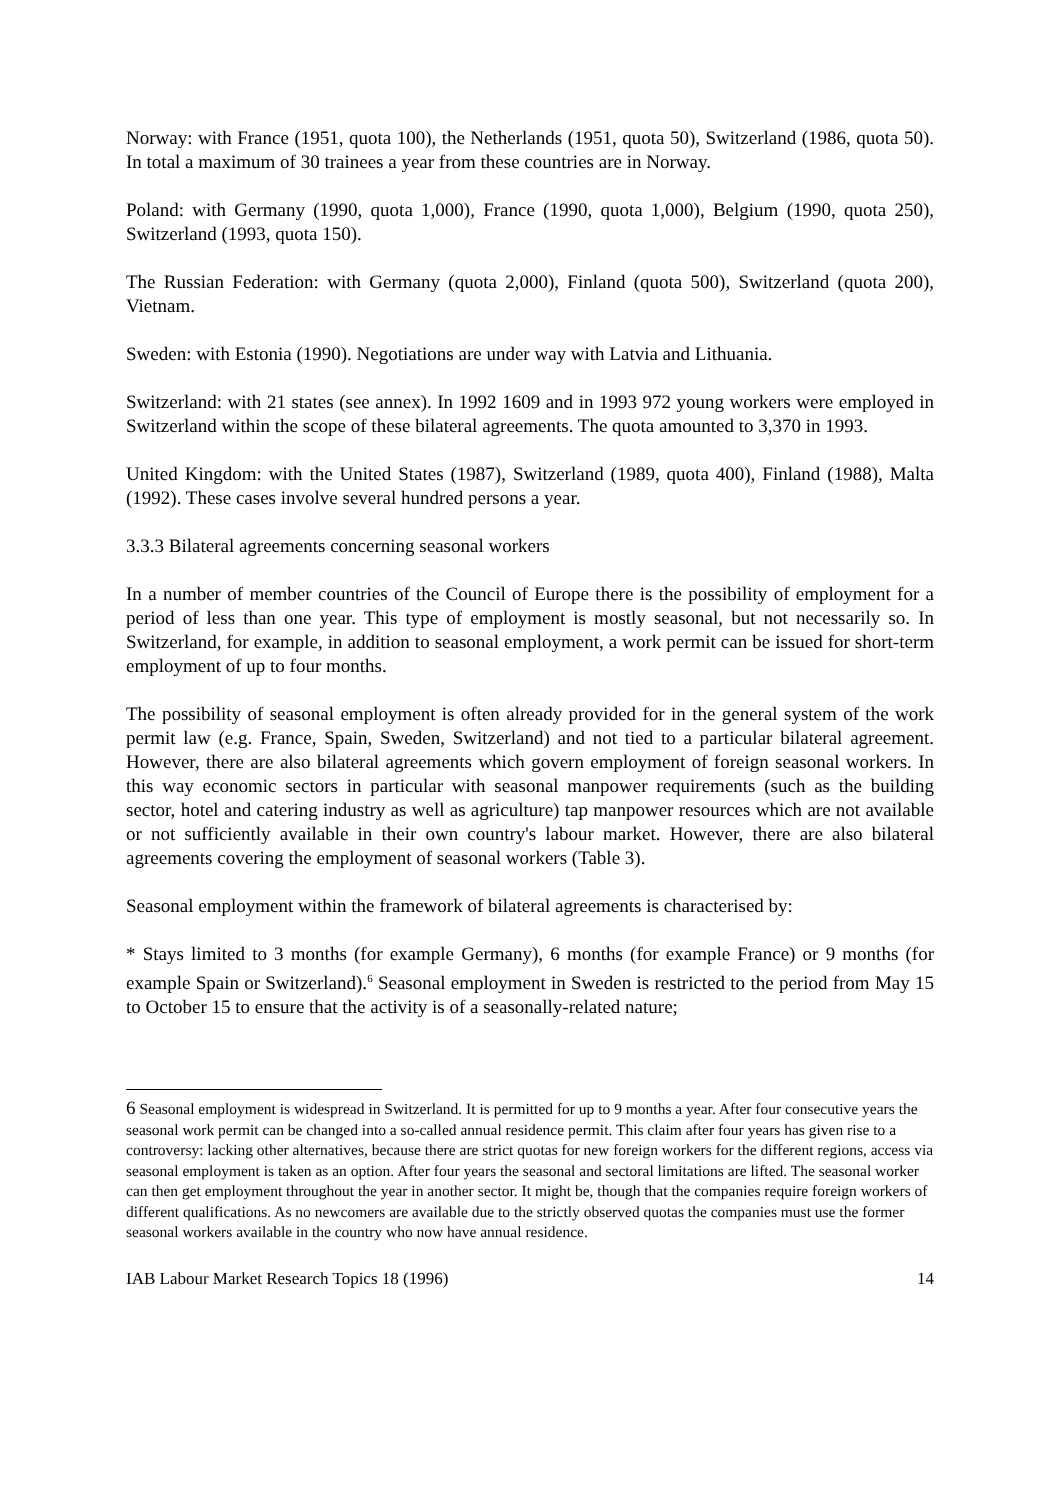Norway: with France (1951, quota 100), the Netherlands (1951, quota 50), Switzerland (1986, quota 50). In total a maximum of 30 trainees a year from these countries are in Norway.
Poland: with Germany (1990, quota 1,000), France (1990, quota 1,000), Belgium (1990, quota 250), Switzerland (1993, quota 150).
The Russian Federation: with Germany (quota 2,000), Finland (quota 500), Switzerland (quota 200), Vietnam.
Sweden: with Estonia (1990). Negotiations are under way with Latvia and Lithuania.
Switzerland: with 21 states (see annex). In 1992 1609 and in 1993 972 young workers were employed in Switzerland within the scope of these bilateral agreements. The quota amounted to 3,370 in 1993.
United Kingdom: with the United States (1987), Switzerland (1989, quota 400), Finland (1988), Malta (1992). These cases involve several hundred persons a year.
3.3.3 Bilateral agreements concerning seasonal workers
In a number of member countries of the Council of Europe there is the possibility of employment for a period of less than one year. This type of employment is mostly seasonal, but not necessarily so. In Switzerland, for example, in addition to seasonal employment, a work permit can be issued for short-term employment of up to four months.
The possibility of seasonal employment is often already provided for in the general system of the work permit law (e.g. France, Spain, Sweden, Switzerland) and not tied to a particular bilateral agreement. However, there are also bilateral agreements which govern employment of foreign seasonal workers. In this way economic sectors in particular with seasonal manpower requirements (such as the building sector, hotel and catering industry as well as agriculture) tap manpower resources which are not available or not sufficiently available in their own country's labour market. However, there are also bilateral agreements covering the employment of seasonal workers (Table 3).
Seasonal employment within the framework of bilateral agreements is characterised by:
* Stays limited to 3 months (for example Germany), 6 months (for example France) or 9 months (for example Spain or Switzerland).<sup>6</sup> Seasonal employment in Sweden is restricted to the period from May 15 to October 15 to ensure that the activity is of a seasonally-related nature;
<sup>6</sup> Seasonal employment is widespread in Switzerland. It is permitted for up to 9 months a year. After four consecutive years the seasonal work permit can be changed into a so-called annual residence permit. This claim after four years has given rise to a controversy: lacking other alternatives, because there are strict quotas for new foreign workers for the different regions, access via seasonal employment is taken as an option. After four years the seasonal and sectoral limitations are lifted. The seasonal worker can then get employment throughout the year in another sector. It might be, though that the companies require foreign workers of different qualifications. As no newcomers are available due to the strictly observed quotas the companies must use the former seasonal workers available in the country who now have annual residence.
IAB Labour Market Research Topics 18 (1996) 14